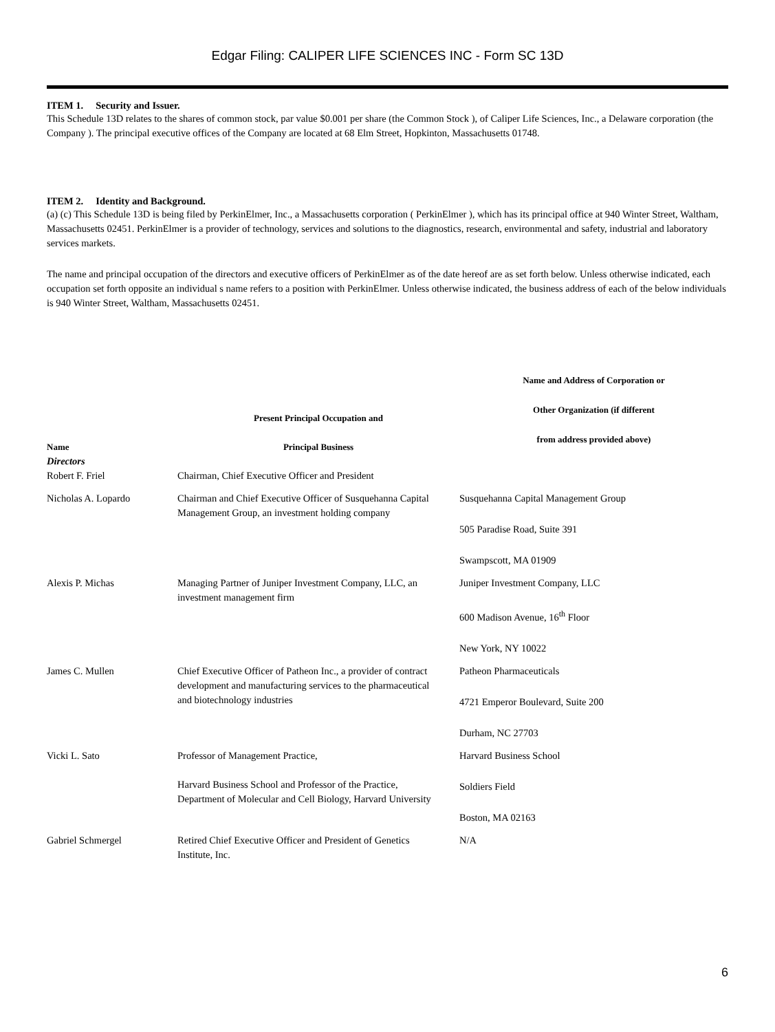Edgar Filing: CALIPER LIFE SCIENCES INC - Form SC 13D
ITEM 1. Security and Issuer.
This Schedule 13D relates to the shares of common stock, par value $0.001 per share (the Common Stock ), of Caliper Life Sciences, Inc., a Delaware corporation (the Company ). The principal executive offices of the Company are located at 68 Elm Street, Hopkinton, Massachusetts 01748.
ITEM 2. Identity and Background.
(a) (c) This Schedule 13D is being filed by PerkinElmer, Inc., a Massachusetts corporation ( PerkinElmer ), which has its principal office at 940 Winter Street, Waltham, Massachusetts 02451. PerkinElmer is a provider of technology, services and solutions to the diagnostics, research, environmental and safety, industrial and laboratory services markets.
The name and principal occupation of the directors and executive officers of PerkinElmer as of the date hereof are as set forth below. Unless otherwise indicated, each occupation set forth opposite an individual s name refers to a position with PerkinElmer. Unless otherwise indicated, the business address of each of the below individuals is 940 Winter Street, Waltham, Massachusetts 02451.
| Name | Present Principal Occupation and Principal Business | Name and Address of Corporation or Other Organization (if different from address provided above) |
| --- | --- | --- |
| Directors | | |
| Robert F. Friel | Chairman, Chief Executive Officer and President | |
| Nicholas A. Lopardo | Chairman and Chief Executive Officer of Susquehanna Capital Management Group, an investment holding company | Susquehanna Capital Management Group 505 Paradise Road, Suite 391 Swampscott, MA 01909 |
| Alexis P. Michas | Managing Partner of Juniper Investment Company, LLC, an investment management firm | Juniper Investment Company, LLC 600 Madison Avenue, 16<sup>th</sup> Floor New York, NY 10022 |
| James C. Mullen | Chief Executive Officer of Patheon Inc., a provider of contract development and manufacturing services to the pharmaceutical and biotechnology industries | Patheon Pharmaceuticals 4721 Emperor Boulevard, Suite 200 Durham, NC 27703 |
| Vicki L. Sato | Professor of Management Practice, Harvard Business School and Professor of the Practice, Department of Molecular and Cell Biology, Harvard University | Harvard Business School Soldiers Field Boston, MA 02163 |
| Gabriel Schmergel | Retired Chief Executive Officer and President of Genetics Institute, Inc. | N/A |
6